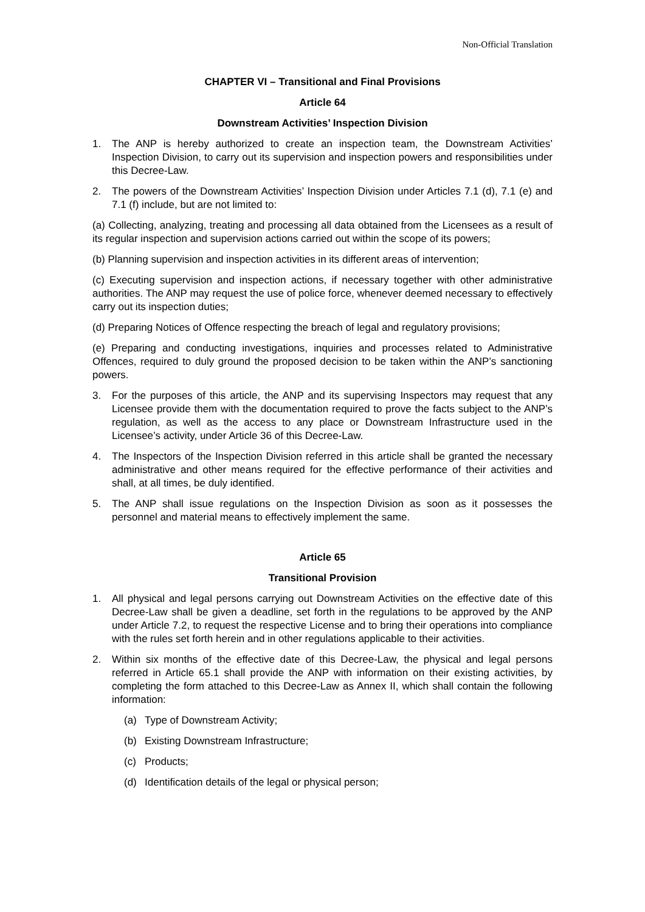Non-Official Translation
CHAPTER VI – Transitional and Final Provisions
Article 64
Downstream Activities’ Inspection Division
1. The ANP is hereby authorized to create an inspection team, the Downstream Activities’ Inspection Division, to carry out its supervision and inspection powers and responsibilities under this Decree-Law.
2. The powers of the Downstream Activities’ Inspection Division under Articles 7.1 (d), 7.1 (e) and 7.1 (f) include, but are not limited to:
(a) Collecting, analyzing, treating and processing all data obtained from the Licensees as a result of its regular inspection and supervision actions carried out within the scope of its powers;
(b) Planning supervision and inspection activities in its different areas of intervention;
(c) Executing supervision and inspection actions, if necessary together with other administrative authorities. The ANP may request the use of police force, whenever deemed necessary to effectively carry out its inspection duties;
(d) Preparing Notices of Offence respecting the breach of legal and regulatory provisions;
(e) Preparing and conducting investigations, inquiries and processes related to Administrative Offences, required to duly ground the proposed decision to be taken within the ANP’s sanctioning powers.
3. For the purposes of this article, the ANP and its supervising Inspectors may request that any Licensee provide them with the documentation required to prove the facts subject to the ANP’s regulation, as well as the access to any place or Downstream Infrastructure used in the Licensee’s activity, under Article 36 of this Decree-Law.
4. The Inspectors of the Inspection Division referred in this article shall be granted the necessary administrative and other means required for the effective performance of their activities and shall, at all times, be duly identified.
5. The ANP shall issue regulations on the Inspection Division as soon as it possesses the personnel and material means to effectively implement the same.
Article 65
Transitional Provision
1. All physical and legal persons carrying out Downstream Activities on the effective date of this Decree-Law shall be given a deadline, set forth in the regulations to be approved by the ANP under Article 7.2, to request the respective License and to bring their operations into compliance with the rules set forth herein and in other regulations applicable to their activities.
2. Within six months of the effective date of this Decree-Law, the physical and legal persons referred in Article 65.1 shall provide the ANP with information on their existing activities, by completing the form attached to this Decree-Law as Annex II, which shall contain the following information:
(a) Type of Downstream Activity;
(b) Existing Downstream Infrastructure;
(c) Products;
(d) Identification details of the legal or physical person;